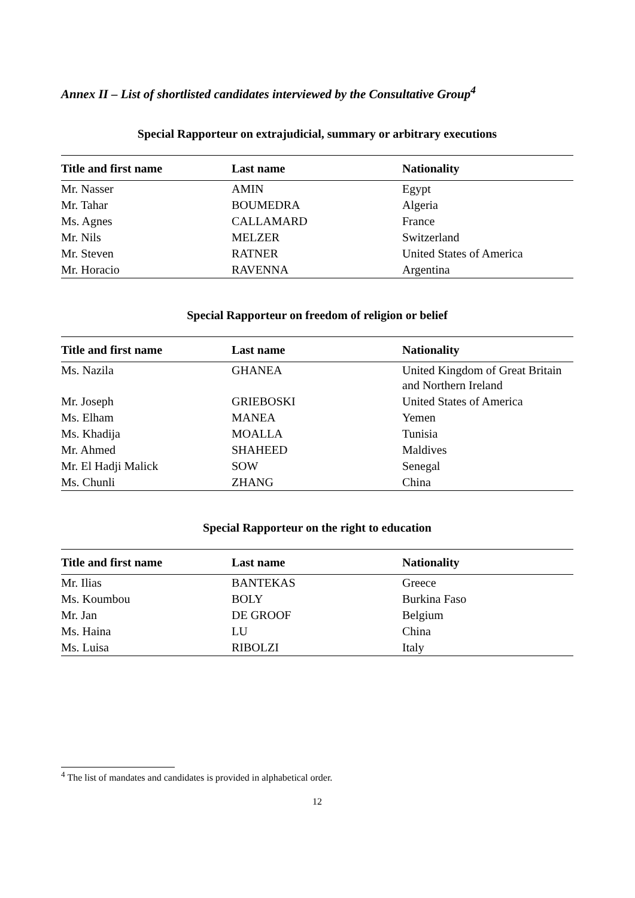Annex II – List of shortlisted candidates interviewed by the Consultative Group<sup>4</sup>
Special Rapporteur on extrajudicial, summary or arbitrary executions
| Title and first name | Last name | Nationality |
| --- | --- | --- |
| Mr. Nasser | AMIN | Egypt |
| Mr. Tahar | BOUMEDRA | Algeria |
| Ms. Agnes | CALLAMARD | France |
| Mr. Nils | MELZER | Switzerland |
| Mr. Steven | RATNER | United States of America |
| Mr. Horacio | RAVENNA | Argentina |
Special Rapporteur on freedom of religion or belief
| Title and first name | Last name | Nationality |
| --- | --- | --- |
| Ms. Nazila | GHANEA | United Kingdom of Great Britain and Northern Ireland |
| Mr. Joseph | GRIEBOSKI | United States of America |
| Ms. Elham | MANEA | Yemen |
| Ms. Khadija | MOALLA | Tunisia |
| Mr. Ahmed | SHAHEED | Maldives |
| Mr. El Hadji Malick | SOW | Senegal |
| Ms. Chunli | ZHANG | China |
Special Rapporteur on the right to education
| Title and first name | Last name | Nationality |
| --- | --- | --- |
| Mr. Ilias | BANTEKAS | Greece |
| Ms. Koumbou | BOLY | Burkina Faso |
| Mr. Jan | DE GROOF | Belgium |
| Ms. Haina | LU | China |
| Ms. Luisa | RIBOLZI | Italy |
<sup>4</sup> The list of mandates and candidates is provided in alphabetical order.
12